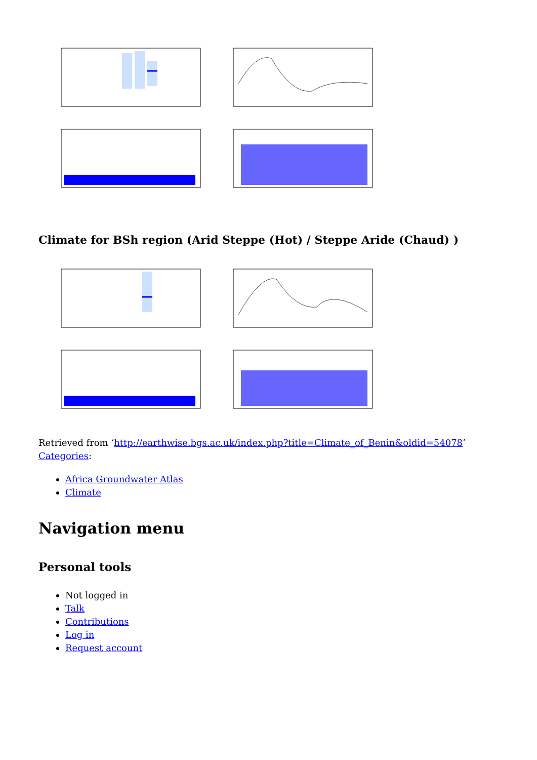Climate for BSh region (Arid Steppe (Hot) / Steppe Aride (Chaud) )
Retrieved from ‘http://earthwise.bgs.ac.uk/index.php?title=Climate_of_Benin&oldid=54078’
Categories:
Africa Groundwater Atlas
Climate
Navigation menu
Personal tools
Not logged in
Talk
Contributions
Log in
Request account